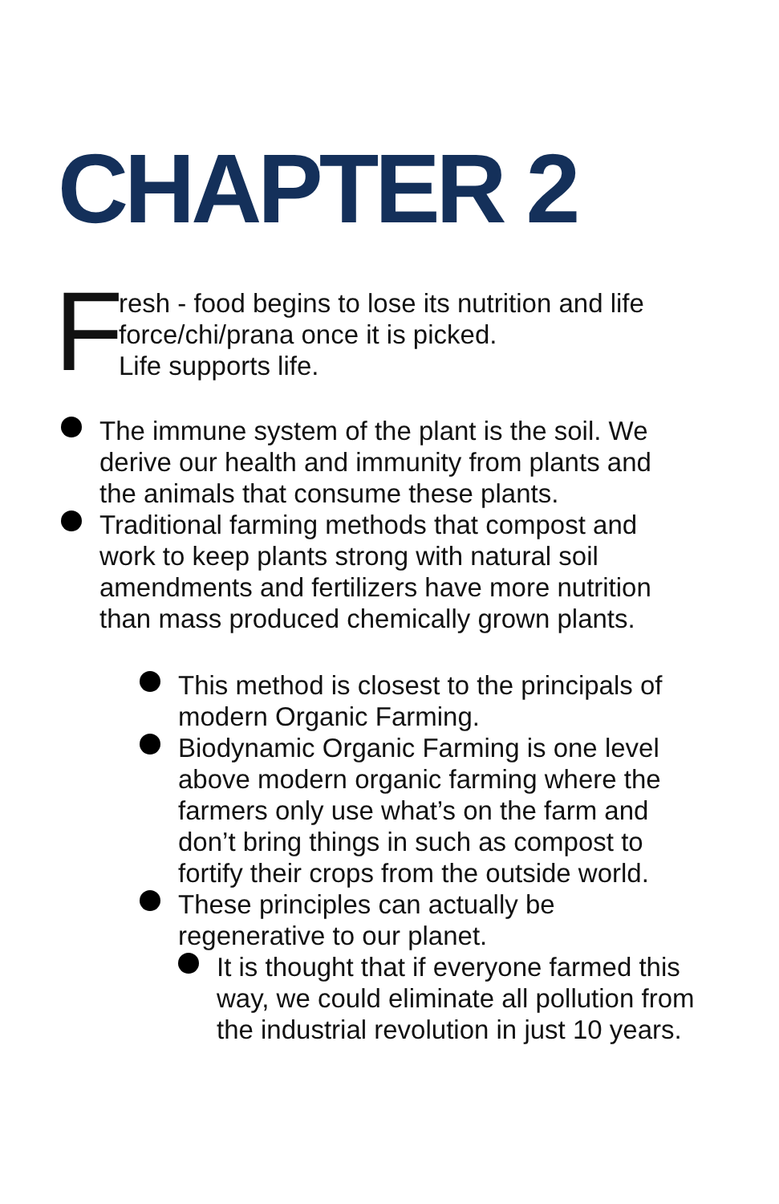CHAPTER 2
F
resh - food begins to lose its nutrition and life
force/chi/prana once it is picked.
Life supports life.
The immune system of the plant is the soil. We
derive our health and immunity from plants and
the animals that consume these plants.
Traditional farming methods that compost and
work to keep plants strong with natural soil
amendments and fertilizers have more nutrition
than mass produced chemically grown plants.
This method is closest to the principals of modern Organic Farming.
Biodynamic Organic Farming is one level above modern organic farming where the farmers only use what’s on the farm and don’t bring things in such as compost to fortify their crops from the outside world.
These principles can actually be regenerative to our planet.
It is thought that if everyone farmed this way, we could eliminate all pollution from the industrial revolution in just 10 years.